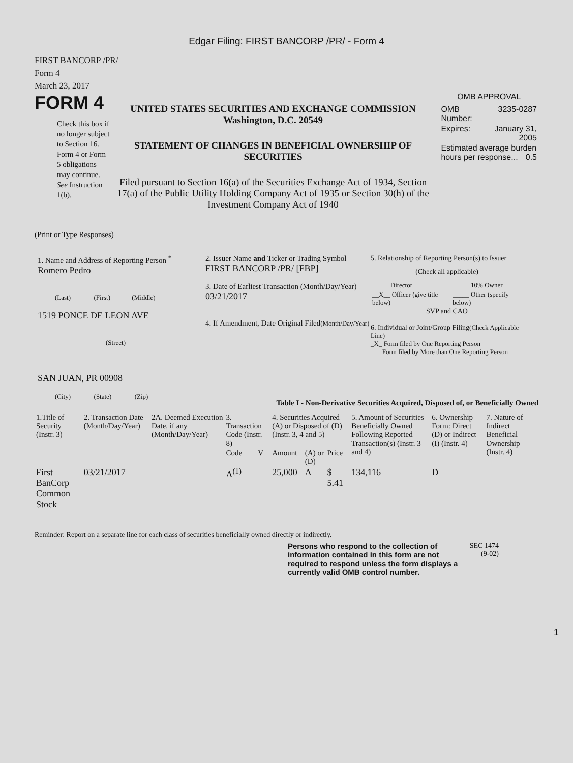Edgar Filing: FIRST BANCORP /PR/ - Form 4
FIRST BANCORP /PR/
Form 4
March 23, 2017
FORM 4
Check this box if no longer subject to Section 16. Form 4 or Form 5 obligations may continue. See Instruction 1(b).
UNITED STATES SECURITIES AND EXCHANGE COMMISSION
Washington, D.C. 20549
STATEMENT OF CHANGES IN BENEFICIAL OWNERSHIP OF SECURITIES
Filed pursuant to Section 16(a) of the Securities Exchange Act of 1934, Section 17(a) of the Public Utility Holding Company Act of 1935 or Section 30(h) of the Investment Company Act of 1940
OMB APPROVAL
| OMB Number: | 3235-0287 |
| Expires: | January 31, 2005 |
| Estimated average burden hours per response... 0.5 | |
(Print or Type Responses)
1. Name and Address of Reporting Person <sup>*</sup>
Romero Pedro
(Last) (First) (Middle)
1519 PONCE DE LEON AVE
(Street)
SAN JUAN, PR 00908
(City) (State) (Zip)
2. Issuer Name and Ticker or Trading Symbol
FIRST BANCORP /PR/ [FBP]
3. Date of Earliest Transaction (Month/Day/Year)
03/21/2017
4. If Amendment, Date Original Filed(Month/Day/Year)
5. Relationship of Reporting Person(s) to Issuer
(Check all applicable)
| _____ Director | _____ 10% Owner |
| __X__ Officer (give title below) | _____ Other (specify below) |
SVP and CAO
6. Individual or Joint/Group Filing(Check Applicable Line)
_X_ Form filed by One Reporting Person
___ Form filed by More than One Reporting Person
Table I - Non-Derivative Securities Acquired, Disposed of, or Beneficially Owned
| 1.Title of Security (Instr. 3) | 2. Transaction Date (Month/Day/Year) | 2A. Deemed Execution Date, if any (Month/Day/Year) | 3. Transaction Code (Instr. 8) | | 4. Securities Acquired (A) or Disposed of (D) (Instr. 3, 4 and 5) | | | 5. Amount of Securities Beneficially Owned Following Reported Transaction(s) (Instr. 3 and 4) | 6. Ownership Form: Direct (D) or Indirect (I) (Instr. 4) | 7. Nature of Indirect Beneficial Ownership (Instr. 4) |
| --- | --- | --- | --- | --- | --- | --- | --- | --- | --- | --- |
| | | | Code | V | Amount | (A) or (D) | Price | | | |
| First BanCorp Common Stock | 03/21/2017 | | A<sup>(1)</sup> | | 25,000 | A | $ 5.41 | 134,116 | D | |
Reminder: Report on a separate line for each class of securities beneficially owned directly or indirectly.
Persons who respond to the collection of information contained in this form are not required to respond unless the form displays a currently valid OMB control number.
SEC 1474 (9-02)
1